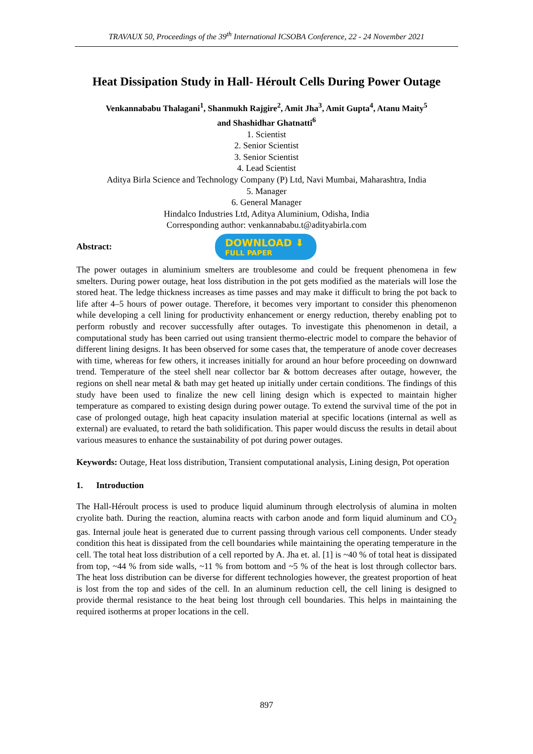TRAVAUX 50, Proceedings of the 39<sup>th</sup> International ICSOBA Conference, 22 - 24 November 2021
Heat Dissipation Study in Hall- Héroult Cells During Power Outage
Venkannababu Thalagani<sup>1</sup>, Shanmukh Rajgire<sup>2</sup>, Amit Jha<sup>3</sup>, Amit Gupta<sup>4</sup>, Atanu Maity<sup>5</sup>
and Shashidhar Ghatnatti<sup>6</sup>
1. Scientist
2. Senior Scientist
3. Senior Scientist
4. Lead Scientist
Aditya Birla Science and Technology Company (P) Ltd, Navi Mumbai, Maharashtra, India
5. Manager
6. General Manager
Hindalco Industries Ltd, Aditya Aluminium, Odisha, India
Corresponding author: venkannababu.t@adityabirla.com
Abstract:
DOWNLOAD ⬇
FULL PAPER
The power outages in aluminium smelters are troublesome and could be frequent phenomena in few smelters. During power outage, heat loss distribution in the pot gets modified as the materials will lose the stored heat. The ledge thickness increases as time passes and may make it difficult to bring the pot back to life after 4–5 hours of power outage. Therefore, it becomes very important to consider this phenomenon while developing a cell lining for productivity enhancement or energy reduction, thereby enabling pot to perform robustly and recover successfully after outages. To investigate this phenomenon in detail, a computational study has been carried out using transient thermo-electric model to compare the behavior of different lining designs. It has been observed for some cases that, the temperature of anode cover decreases with time, whereas for few others, it increases initially for around an hour before proceeding on downward trend. Temperature of the steel shell near collector bar & bottom decreases after outage, however, the regions on shell near metal & bath may get heated up initially under certain conditions. The findings of this study have been used to finalize the new cell lining design which is expected to maintain higher temperature as compared to existing design during power outage. To extend the survival time of the pot in case of prolonged outage, high heat capacity insulation material at specific locations (internal as well as external) are evaluated, to retard the bath solidification. This paper would discuss the results in detail about various measures to enhance the sustainability of pot during power outages.
Keywords: Outage, Heat loss distribution, Transient computational analysis, Lining design, Pot operation
1. Introduction
The Hall-Héroult process is used to produce liquid aluminum through electrolysis of alumina in molten cryolite bath. During the reaction, alumina reacts with carbon anode and form liquid aluminum and CO<sub>2</sub> gas. Internal joule heat is generated due to current passing through various cell components. Under steady condition this heat is dissipated from the cell boundaries while maintaining the operating temperature in the cell. The total heat loss distribution of a cell reported by A. Jha et. al. [1] is ~40 % of total heat is dissipated from top, ~44 % from side walls, ~11 % from bottom and ~5 % of the heat is lost through collector bars. The heat loss distribution can be diverse for different technologies however, the greatest proportion of heat is lost from the top and sides of the cell. In an aluminum reduction cell, the cell lining is designed to provide thermal resistance to the heat being lost through cell boundaries. This helps in maintaining the required isotherms at proper locations in the cell.
897